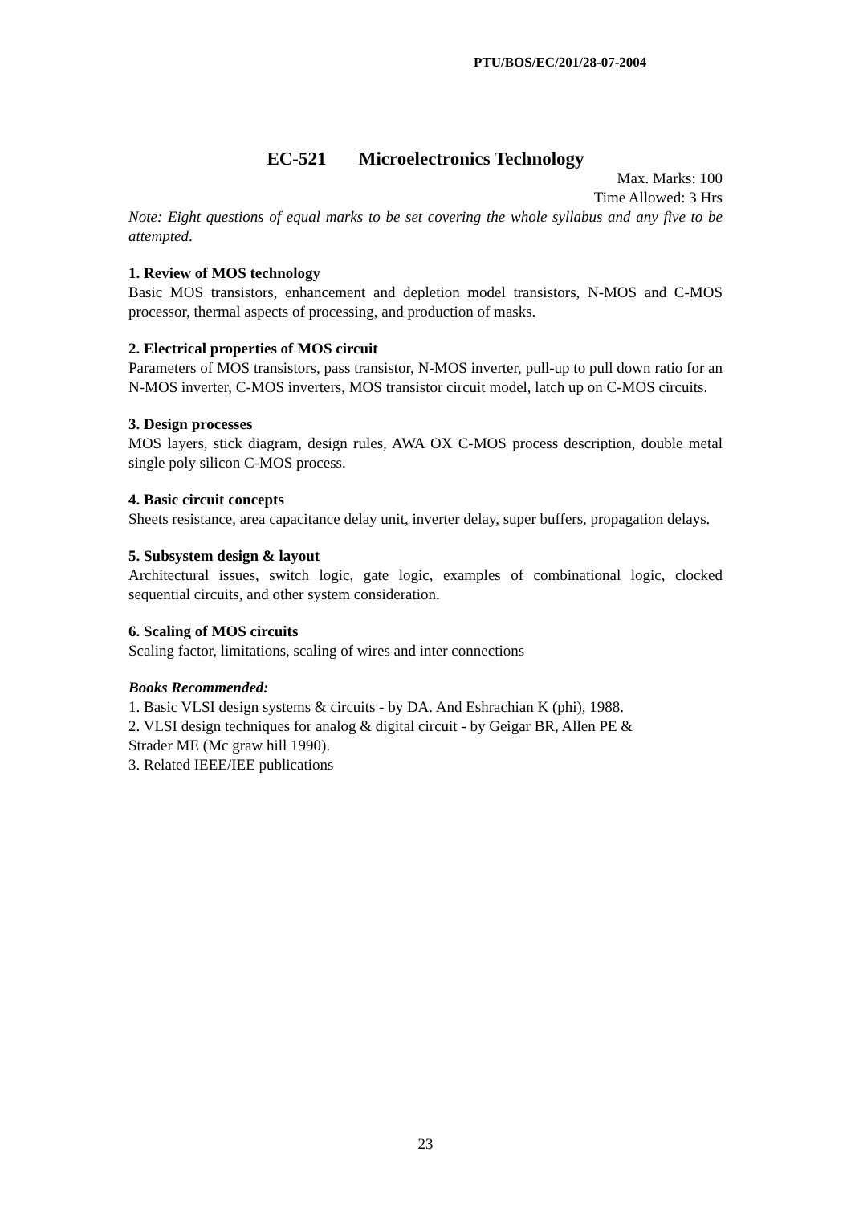PTU/BOS/EC/201/28-07-2004
EC-521 Microelectronics Technology
Max. Marks: 100
Time Allowed: 3 Hrs
Note: Eight questions of equal marks to be set covering the whole syllabus and any five to be attempted.
1. Review of MOS technology
Basic MOS transistors, enhancement and depletion model transistors, N-MOS and C-MOS processor, thermal aspects of processing, and production of masks.
2. Electrical properties of MOS circuit
Parameters of MOS transistors, pass transistor, N-MOS inverter, pull-up to pull down ratio for an N-MOS inverter, C-MOS inverters, MOS transistor circuit model, latch up on C-MOS circuits.
3. Design processes
MOS layers, stick diagram, design rules, AWA OX C-MOS process description, double metal single poly silicon C-MOS process.
4. Basic circuit concepts
Sheets resistance, area capacitance delay unit, inverter delay, super buffers, propagation delays.
5. Subsystem design & layout
Architectural issues, switch logic, gate logic, examples of combinational logic, clocked sequential circuits, and other system consideration.
6. Scaling of MOS circuits
Scaling factor, limitations, scaling of wires and inter connections
Books Recommended:
1. Basic VLSI design systems & circuits - by DA. And Eshrachian K (phi), 1988.
2. VLSI design techniques for analog & digital circuit - by Geigar BR, Allen PE &
Strader ME (Mc graw hill 1990).
3. Related IEEE/IEE publications
23